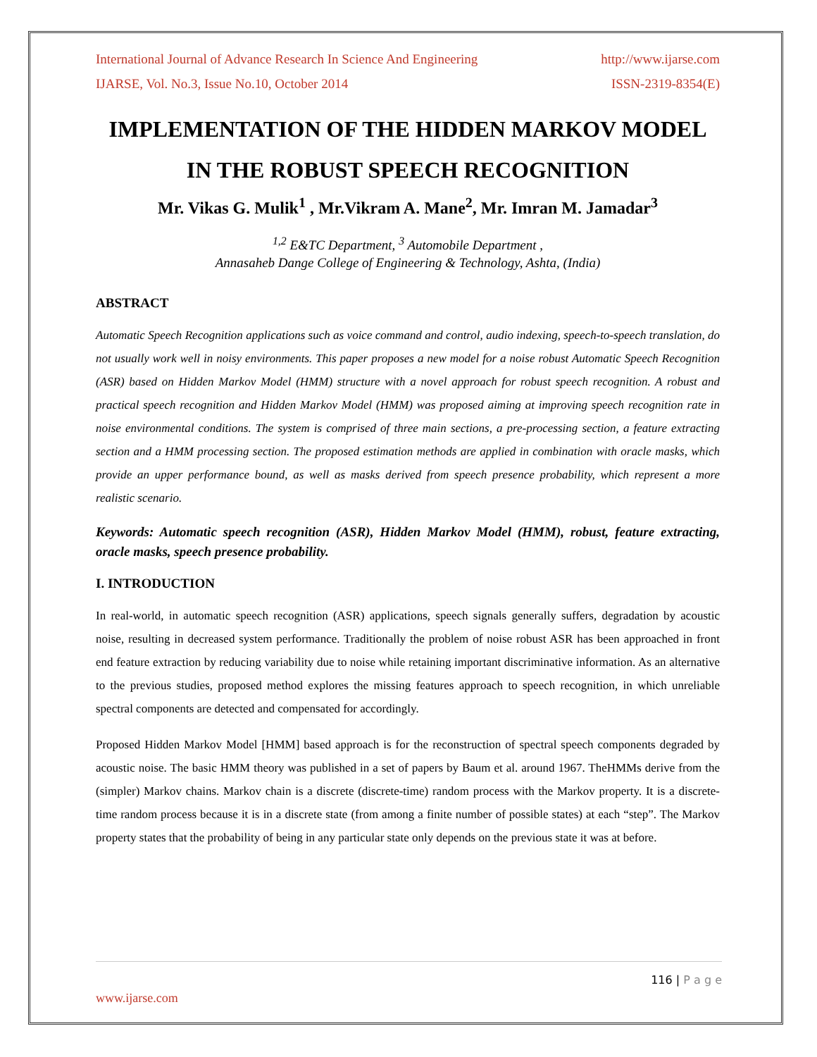International Journal of Advance Research In Science And Engineering http://www.ijarse.com
IJARSE, Vol. No.3, Issue No.10, October 2014 ISSN-2319-8354(E)
IMPLEMENTATION OF THE HIDDEN MARKOV MODEL IN THE ROBUST SPEECH RECOGNITION
Mr. Vikas G. Mulik<sup>1</sup> , Mr.Vikram A. Mane<sup>2</sup>, Mr. Imran M. Jamadar<sup>3</sup>
<sup>1,2</sup> E&TC Department, <sup>3</sup> Automobile Department ,
Annasaheb Dange College of Engineering & Technology, Ashta, (India)
ABSTRACT
Automatic Speech Recognition applications such as voice command and control, audio indexing, speech-to-speech translation, do not usually work well in noisy environments. This paper proposes a new model for a noise robust Automatic Speech Recognition (ASR) based on Hidden Markov Model (HMM) structure with a novel approach for robust speech recognition. A robust and practical speech recognition and Hidden Markov Model (HMM) was proposed aiming at improving speech recognition rate in noise environmental conditions. The system is comprised of three main sections, a pre-processing section, a feature extracting section and a HMM processing section. The proposed estimation methods are applied in combination with oracle masks, which provide an upper performance bound, as well as masks derived from speech presence probability, which represent a more realistic scenario.
Keywords: Automatic speech recognition (ASR), Hidden Markov Model (HMM), robust, feature extracting, oracle masks, speech presence probability.
I. INTRODUCTION
In real-world, in automatic speech recognition (ASR) applications, speech signals generally suffers, degradation by acoustic noise, resulting in decreased system performance. Traditionally the problem of noise robust ASR has been approached in front end feature extraction by reducing variability due to noise while retaining important discriminative information. As an alternative to the previous studies, proposed method explores the missing features approach to speech recognition, in which unreliable spectral components are detected and compensated for accordingly.
Proposed Hidden Markov Model [HMM] based approach is for the reconstruction of spectral speech components degraded by acoustic noise. The basic HMM theory was published in a set of papers by Baum et al. around 1967. TheHMMs derive from the (simpler) Markov chains. Markov chain is a discrete (discrete-time) random process with the Markov property. It is a discrete-time random process because it is in a discrete state (from among a finite number of possible states) at each “step”. The Markov property states that the probability of being in any particular state only depends on the previous state it was at before.
116 | P a g e
www.ijarse.com